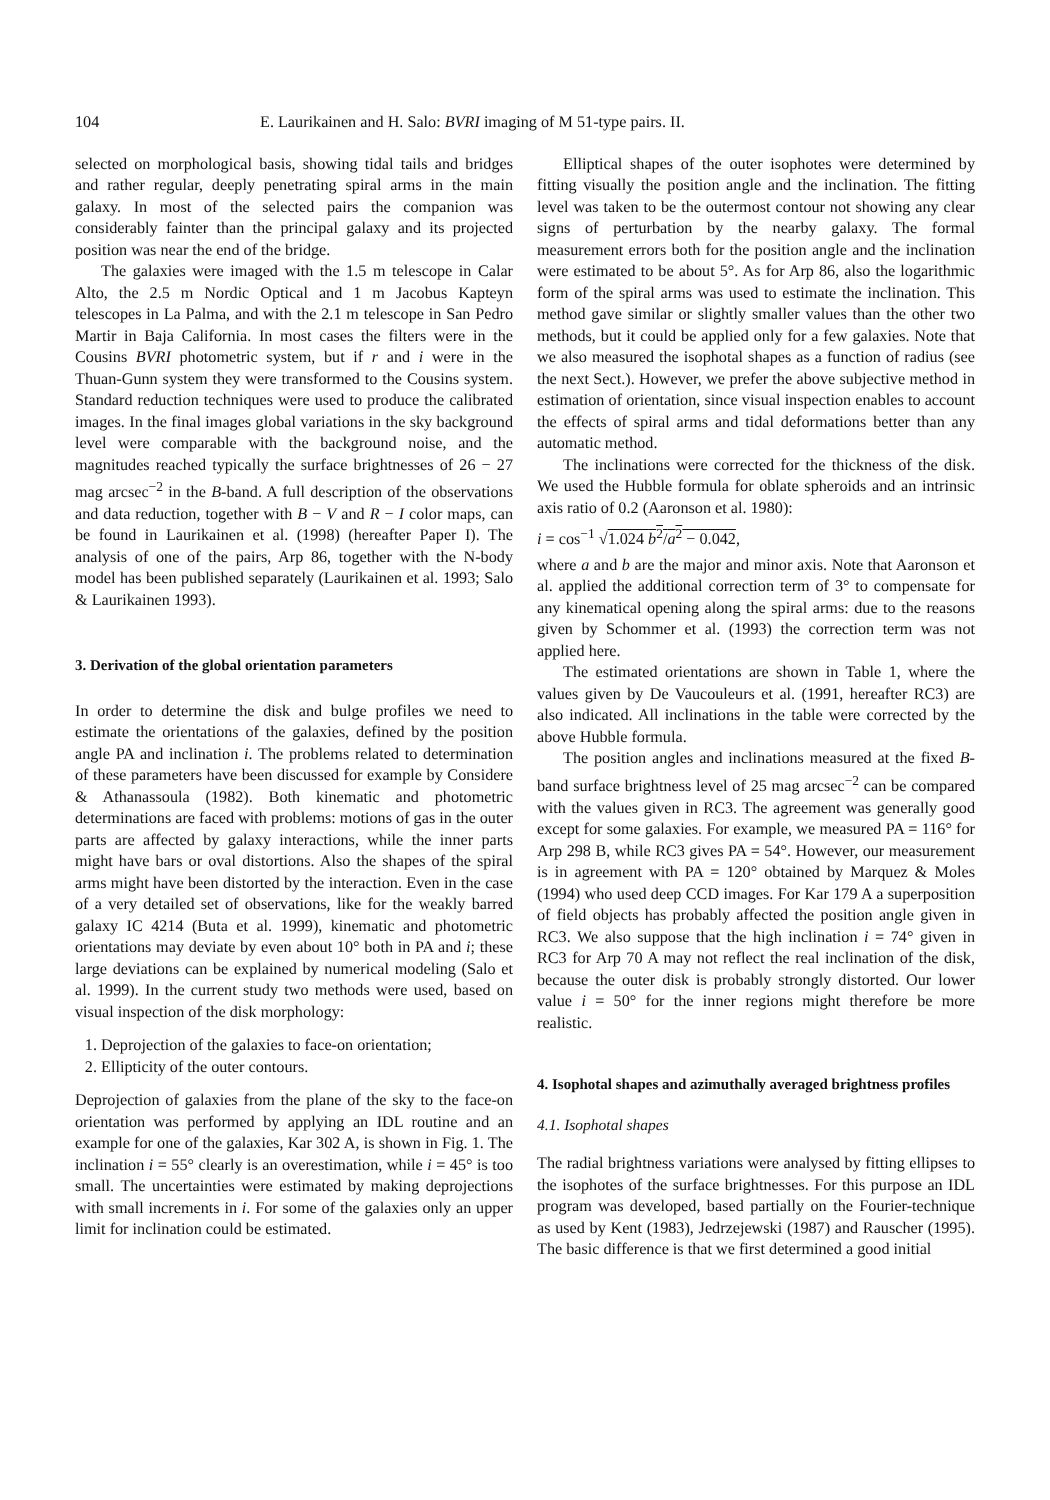104 E. Laurikainen and H. Salo: BVRI imaging of M 51-type pairs. II.
selected on morphological basis, showing tidal tails and bridges and rather regular, deeply penetrating spiral arms in the main galaxy. In most of the selected pairs the companion was considerably fainter than the principal galaxy and its projected position was near the end of the bridge.
The galaxies were imaged with the 1.5 m telescope in Calar Alto, the 2.5 m Nordic Optical and 1 m Jacobus Kapteyn telescopes in La Palma, and with the 2.1 m telescope in San Pedro Martir in Baja California. In most cases the filters were in the Cousins BVRI photometric system, but if r and i were in the Thuan-Gunn system they were transformed to the Cousins system. Standard reduction techniques were used to produce the calibrated images. In the final images global variations in the sky background level were comparable with the background noise, and the magnitudes reached typically the surface brightnesses of 26 − 27 mag arcsec<sup>−2</sup> in the B-band. A full description of the observations and data reduction, together with B − V and R − I color maps, can be found in Laurikainen et al. (1998) (hereafter Paper I). The analysis of one of the pairs, Arp 86, together with the N-body model has been published separately (Laurikainen et al. 1993; Salo & Laurikainen 1993).
3. Derivation of the global orientation parameters
In order to determine the disk and bulge profiles we need to estimate the orientations of the galaxies, defined by the position angle PA and inclination i. The problems related to determination of these parameters have been discussed for example by Considere & Athanassoula (1982). Both kinematic and photometric determinations are faced with problems: motions of gas in the outer parts are affected by galaxy interactions, while the inner parts might have bars or oval distortions. Also the shapes of the spiral arms might have been distorted by the interaction. Even in the case of a very detailed set of observations, like for the weakly barred galaxy IC 4214 (Buta et al. 1999), kinematic and photometric orientations may deviate by even about 10° both in PA and i; these large deviations can be explained by numerical modeling (Salo et al. 1999). In the current study two methods were used, based on visual inspection of the disk morphology:
1. Deprojection of the galaxies to face-on orientation;
2. Ellipticity of the outer contours.
Deprojection of galaxies from the plane of the sky to the face-on orientation was performed by applying an IDL routine and an example for one of the galaxies, Kar 302 A, is shown in Fig. 1. The inclination i = 55° clearly is an overestimation, while i = 45° is too small. The uncertainties were estimated by making deprojections with small increments in i. For some of the galaxies only an upper limit for inclination could be estimated.
Elliptical shapes of the outer isophotes were determined by fitting visually the position angle and the inclination. The fitting level was taken to be the outermost contour not showing any clear signs of perturbation by the nearby galaxy. The formal measurement errors both for the position angle and the inclination were estimated to be about 5°. As for Arp 86, also the logarithmic form of the spiral arms was used to estimate the inclination. This method gave similar or slightly smaller values than the other two methods, but it could be applied only for a few galaxies. Note that we also measured the isophotal shapes as a function of radius (see the next Sect.). However, we prefer the above subjective method in estimation of orientation, since visual inspection enables to account the effects of spiral arms and tidal deformations better than any automatic method.
The inclinations were corrected for the thickness of the disk. We used the Hubble formula for oblate spheroids and an intrinsic axis ratio of 0.2 (Aaronson et al. 1980):
i = cos<sup>−1</sup> √1.024 b<sup>2</sup>/a<sup>2</sup> − 0.042,
where a and b are the major and minor axis. Note that Aaronson et al. applied the additional correction term of 3° to compensate for any kinematical opening along the spiral arms: due to the reasons given by Schommer et al. (1993) the correction term was not applied here.
The estimated orientations are shown in Table 1, where the values given by De Vaucouleurs et al. (1991, hereafter RC3) are also indicated. All inclinations in the table were corrected by the above Hubble formula.
The position angles and inclinations measured at the fixed B-band surface brightness level of 25 mag arcsec<sup>−2</sup> can be compared with the values given in RC3. The agreement was generally good except for some galaxies. For example, we measured PA = 116° for Arp 298 B, while RC3 gives PA = 54°. However, our measurement is in agreement with PA = 120° obtained by Marquez & Moles (1994) who used deep CCD images. For Kar 179 A a superposition of field objects has probably affected the position angle given in RC3. We also suppose that the high inclination i = 74° given in RC3 for Arp 70 A may not reflect the real inclination of the disk, because the outer disk is probably strongly distorted. Our lower value i = 50° for the inner regions might therefore be more realistic.
4. Isophotal shapes and azimuthally averaged brightness profiles
4.1. Isophotal shapes
The radial brightness variations were analysed by fitting ellipses to the isophotes of the surface brightnesses. For this purpose an IDL program was developed, based partially on the Fourier-technique as used by Kent (1983), Jedrzejewski (1987) and Rauscher (1995). The basic difference is that we first determined a good initial